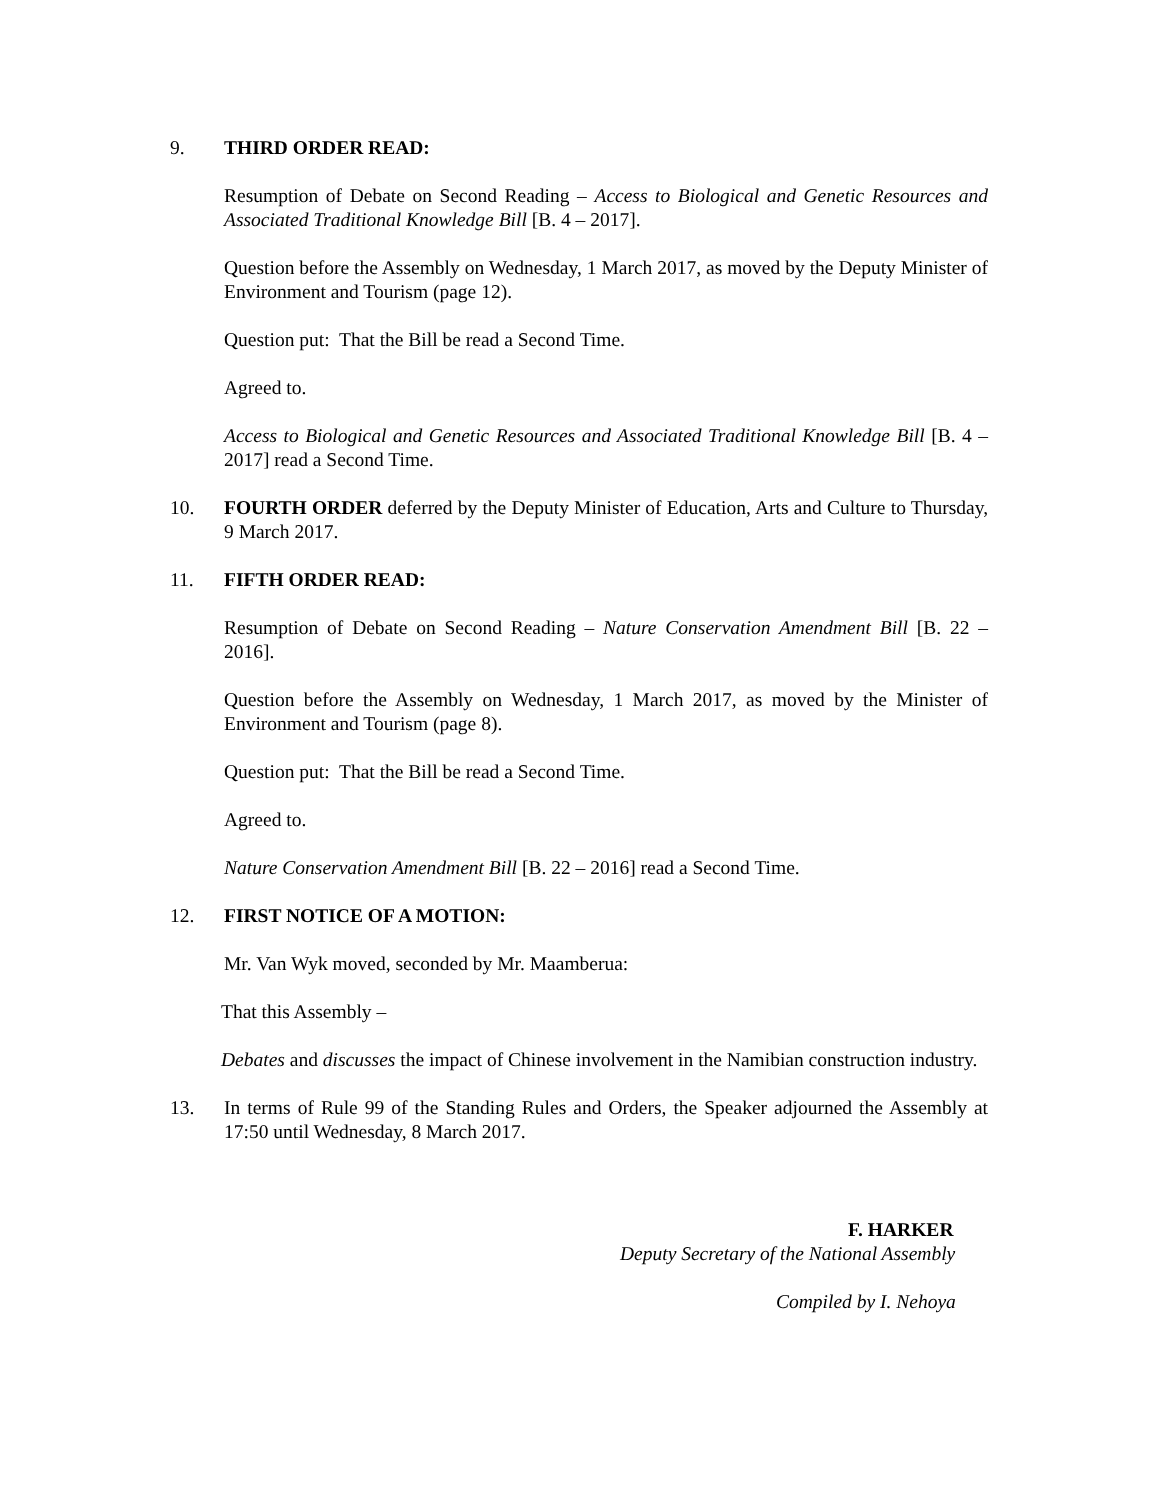9. THIRD ORDER READ:
Resumption of Debate on Second Reading – Access to Biological and Genetic Resources and Associated Traditional Knowledge Bill [B. 4 – 2017].
Question before the Assembly on Wednesday, 1 March 2017, as moved by the Deputy Minister of Environment and Tourism (page 12).
Question put: That the Bill be read a Second Time.
Agreed to.
Access to Biological and Genetic Resources and Associated Traditional Knowledge Bill [B. 4 – 2017] read a Second Time.
10. FOURTH ORDER deferred by the Deputy Minister of Education, Arts and Culture to Thursday, 9 March 2017.
11. FIFTH ORDER READ:
Resumption of Debate on Second Reading – Nature Conservation Amendment Bill [B. 22 – 2016].
Question before the Assembly on Wednesday, 1 March 2017, as moved by the Minister of Environment and Tourism (page 8).
Question put: That the Bill be read a Second Time.
Agreed to.
Nature Conservation Amendment Bill [B. 22 – 2016] read a Second Time.
12. FIRST NOTICE OF A MOTION:
Mr. Van Wyk moved, seconded by Mr. Maamberua:
That this Assembly –
Debates and discusses the impact of Chinese involvement in the Namibian construction industry.
13. In terms of Rule 99 of the Standing Rules and Orders, the Speaker adjourned the Assembly at 17:50 until Wednesday, 8 March 2017.
F. HARKER
Deputy Secretary of the National Assembly
Compiled by I. Nehoya